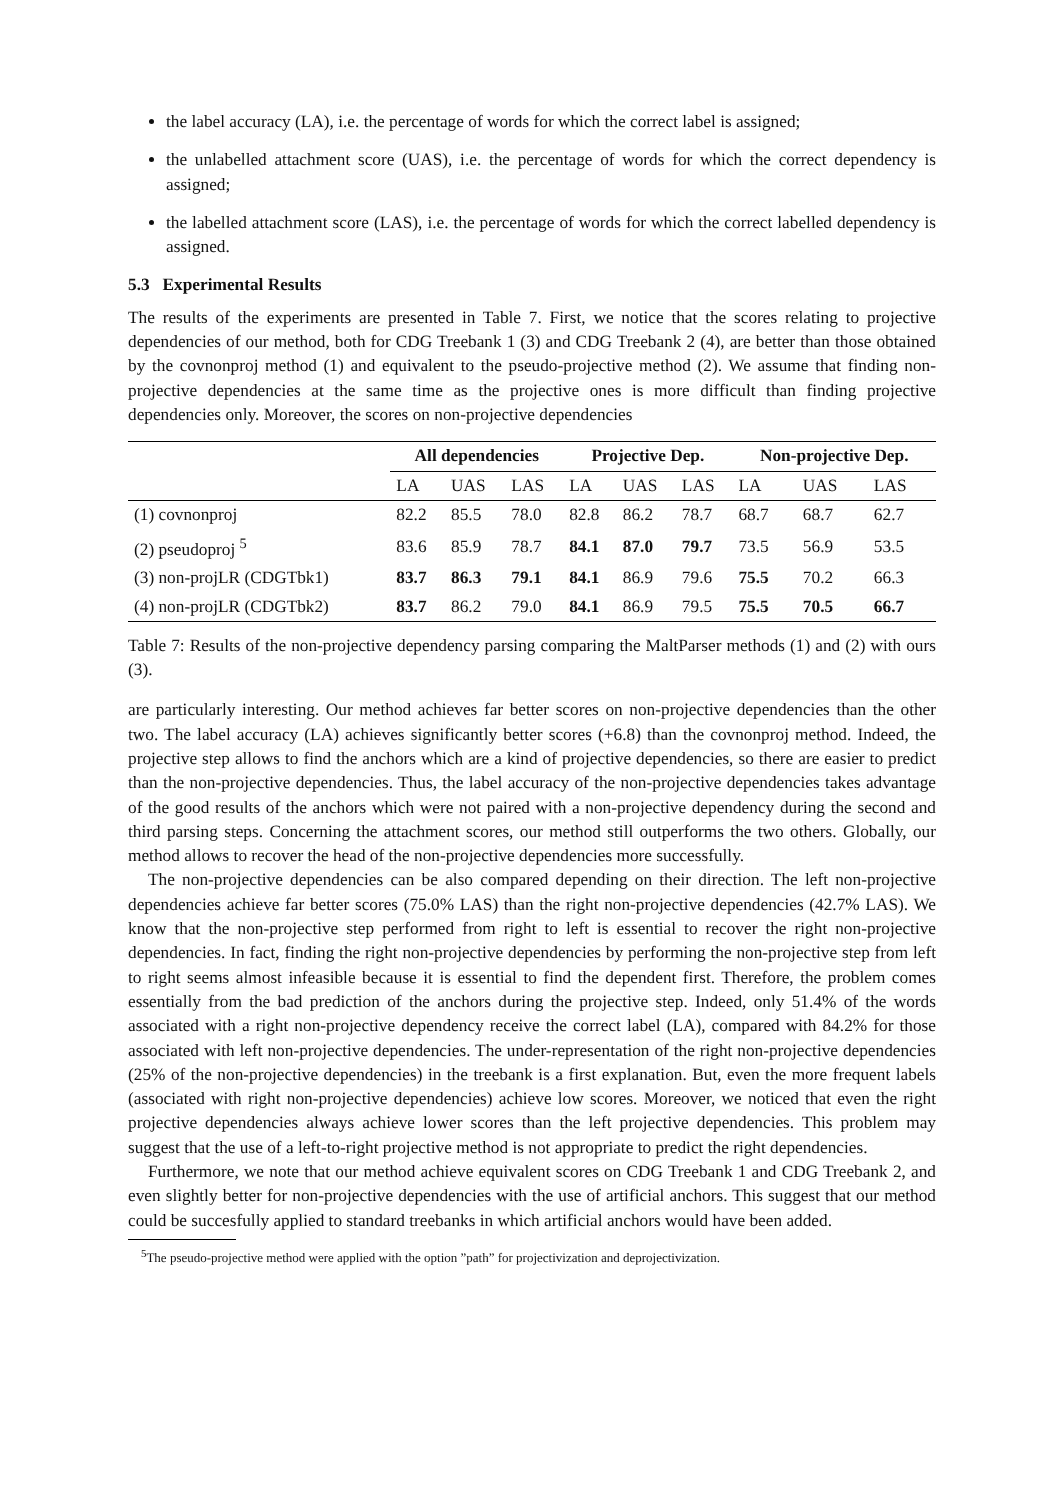the label accuracy (LA), i.e. the percentage of words for which the correct label is assigned;
the unlabelled attachment score (UAS), i.e. the percentage of words for which the correct dependency is assigned;
the labelled attachment score (LAS), i.e. the percentage of words for which the correct labelled dependency is assigned.
5.3 Experimental Results
The results of the experiments are presented in Table 7. First, we notice that the scores relating to projective dependencies of our method, both for CDG Treebank 1 (3) and CDG Treebank 2 (4), are better than those obtained by the covnonproj method (1) and equivalent to the pseudo-projective method (2). We assume that finding non-projective dependencies at the same time as the projective ones is more difficult than finding projective dependencies only. Moreover, the scores on non-projective dependencies
| | All dependencies | | | Projective Dep. | | | Non-projective Dep. | | |
| --- | --- | --- | --- | --- | --- | --- | --- | --- | --- |
| | LA | UAS | LAS | LA | UAS | LAS | LA | UAS | LAS |
| (1) covnonproj | 82.2 | 85.5 | 78.0 | 82.8 | 86.2 | 78.7 | 68.7 | 68.7 | 62.7 |
| (2) pseudoproj <sup>5</sup> | 83.6 | 85.9 | 78.7 | 84.1 | 87.0 | 79.7 | 73.5 | 56.9 | 53.5 |
| (3) non-projLR (CDGTbk1) | 83.7 | 86.3 | 79.1 | 84.1 | 86.9 | 79.6 | 75.5 | 70.2 | 66.3 |
| (4) non-projLR (CDGTbk2) | 83.7 | 86.2 | 79.0 | 84.1 | 86.9 | 79.5 | 75.5 | 70.5 | 66.7 |
Table 7: Results of the non-projective dependency parsing comparing the MaltParser methods (1) and (2) with ours (3).
are particularly interesting. Our method achieves far better scores on non-projective dependencies than the other two. The label accuracy (LA) achieves significantly better scores (+6.8) than the covnonproj method. Indeed, the projective step allows to find the anchors which are a kind of projective dependencies, so there are easier to predict than the non-projective dependencies. Thus, the label accuracy of the non-projective dependencies takes advantage of the good results of the anchors which were not paired with a non-projective dependency during the second and third parsing steps. Concerning the attachment scores, our method still outperforms the two others. Globally, our method allows to recover the head of the non-projective dependencies more successfully.
The non-projective dependencies can be also compared depending on their direction. The left non-projective dependencies achieve far better scores (75.0% LAS) than the right non-projective dependencies (42.7% LAS). We know that the non-projective step performed from right to left is essential to recover the right non-projective dependencies. In fact, finding the right non-projective dependencies by performing the non-projective step from left to right seems almost infeasible because it is essential to find the dependent first. Therefore, the problem comes essentially from the bad prediction of the anchors during the projective step. Indeed, only 51.4% of the words associated with a right non-projective dependency receive the correct label (LA), compared with 84.2% for those associated with left non-projective dependencies. The under-representation of the right non-projective dependencies (25% of the non-projective dependencies) in the treebank is a first explanation. But, even the more frequent labels (associated with right non-projective dependencies) achieve low scores. Moreover, we noticed that even the right projective dependencies always achieve lower scores than the left projective dependencies. This problem may suggest that the use of a left-to-right projective method is not appropriate to predict the right dependencies.
Furthermore, we note that our method achieve equivalent scores on CDG Treebank 1 and CDG Treebank 2, and even slightly better for non-projective dependencies with the use of artificial anchors. This suggest that our method could be succesfully applied to standard treebanks in which artificial anchors would have been added.
<sup>5</sup> The pseudo-projective method were applied with the option ”path” for projectivization and deprojectivization.